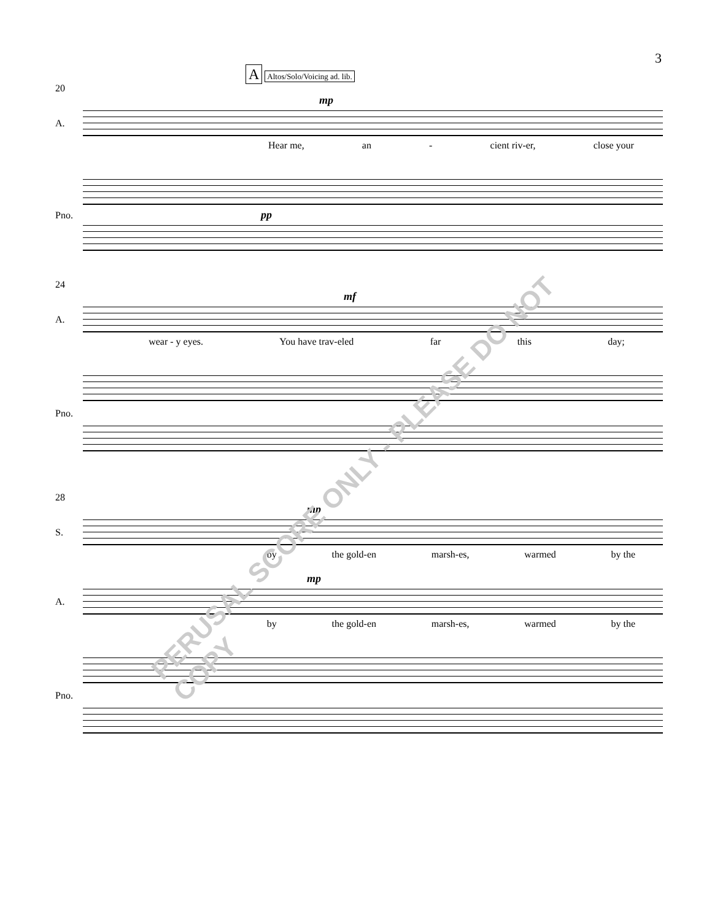3
A Altos/Solo/Voicing ad. lib.
20
mp
A.
Hear me, an - cient riv-er, close your
Pno. pp
24
mf
A.
wear - y eyes. You have trav-eled far this day;
Pno.
28
mp
S.
by the gold-en marsh-es, warmed by the
mp
A.
by the gold-en marsh-es, warmed by the
Pno.
PERUSAL SCORE ONLY - PLEASE DO NOT COPY